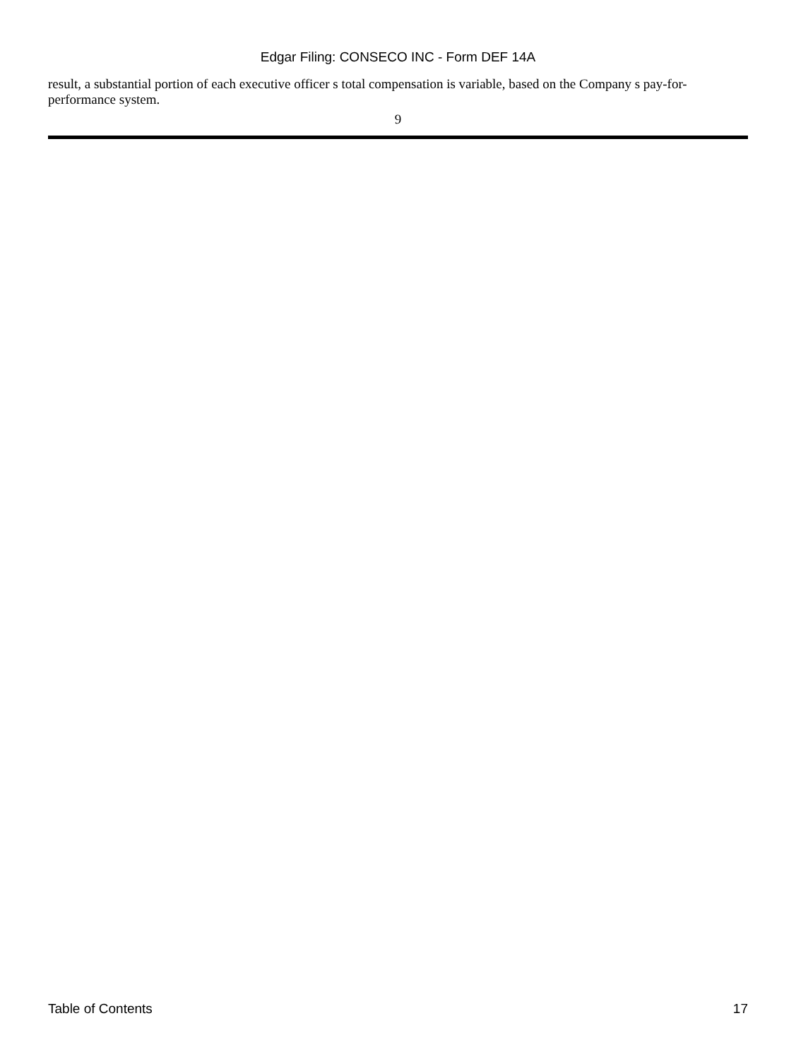Edgar Filing: CONSECO INC - Form DEF 14A
result, a substantial portion of each executive officer s total compensation is variable, based on the Company s pay-for-performance system.
9
Table of Contents 17